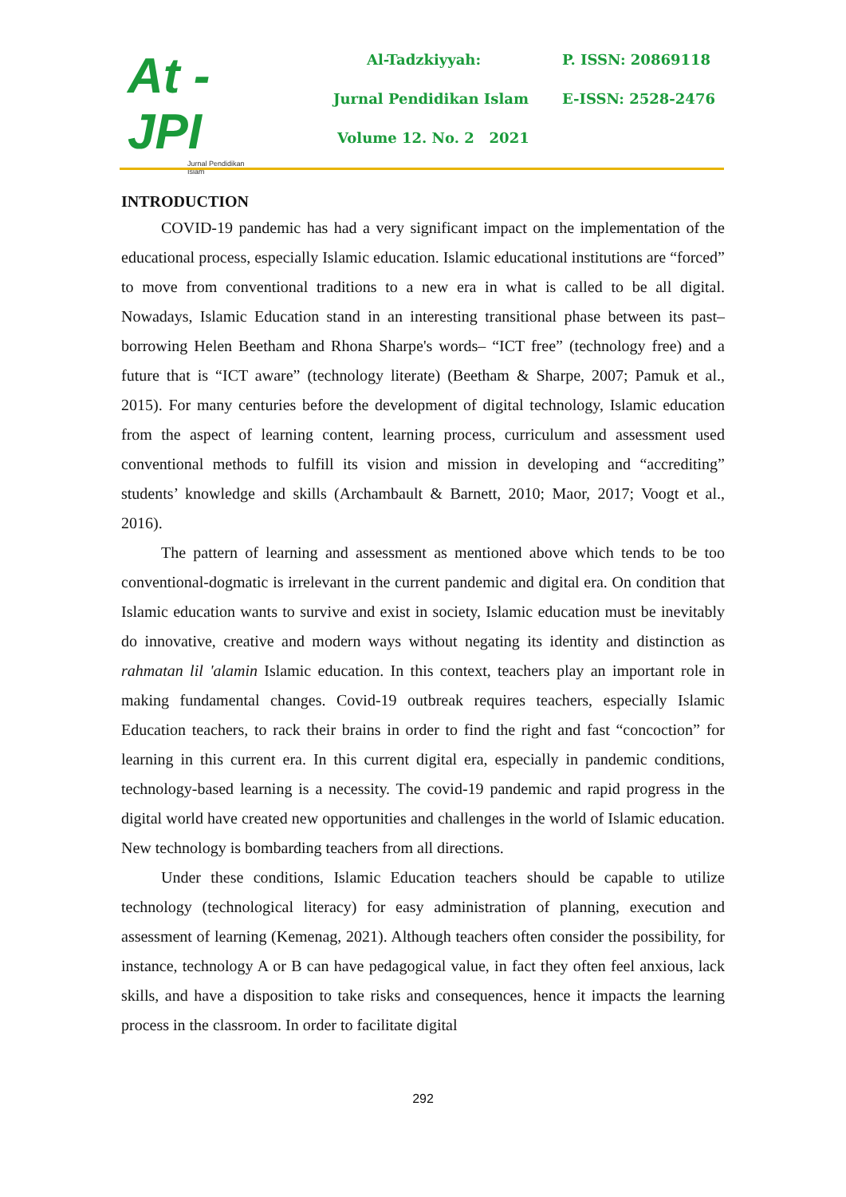At - JPI
Jurnal Pendidikan Islam
Al-Tadzkiyyah: P. ISSN: 20869118
Jurnal Pendidikan Islam E-ISSN: 2528-2476
Volume 12. No. 2 2021
INTRODUCTION
COVID-19 pandemic has had a very significant impact on the implementation of the educational process, especially Islamic education. Islamic educational institutions are “forced” to move from conventional traditions to a new era in what is called to be all digital. Nowadays, Islamic Education stand in an interesting transitional phase between its past–borrowing Helen Beetham and Rhona Sharpe's words– “ICT free” (technology free) and a future that is “ICT aware” (technology literate) (Beetham & Sharpe, 2007; Pamuk et al., 2015). For many centuries before the development of digital technology, Islamic education from the aspect of learning content, learning process, curriculum and assessment used conventional methods to fulfill its vision and mission in developing and “accrediting” students’ knowledge and skills (Archambault & Barnett, 2010; Maor, 2017; Voogt et al., 2016).
The pattern of learning and assessment as mentioned above which tends to be too conventional-dogmatic is irrelevant in the current pandemic and digital era. On condition that Islamic education wants to survive and exist in society, Islamic education must be inevitably do innovative, creative and modern ways without negating its identity and distinction as rahmatan lil 'alamin Islamic education. In this context, teachers play an important role in making fundamental changes. Covid-19 outbreak requires teachers, especially Islamic Education teachers, to rack their brains in order to find the right and fast “concoction” for learning in this current era. In this current digital era, especially in pandemic conditions, technology-based learning is a necessity. The covid-19 pandemic and rapid progress in the digital world have created new opportunities and challenges in the world of Islamic education. New technology is bombarding teachers from all directions.
Under these conditions, Islamic Education teachers should be capable to utilize technology (technological literacy) for easy administration of planning, execution and assessment of learning (Kemenag, 2021). Although teachers often consider the possibility, for instance, technology A or B can have pedagogical value, in fact they often feel anxious, lack skills, and have a disposition to take risks and consequences, hence it impacts the learning process in the classroom. In order to facilitate digital
292